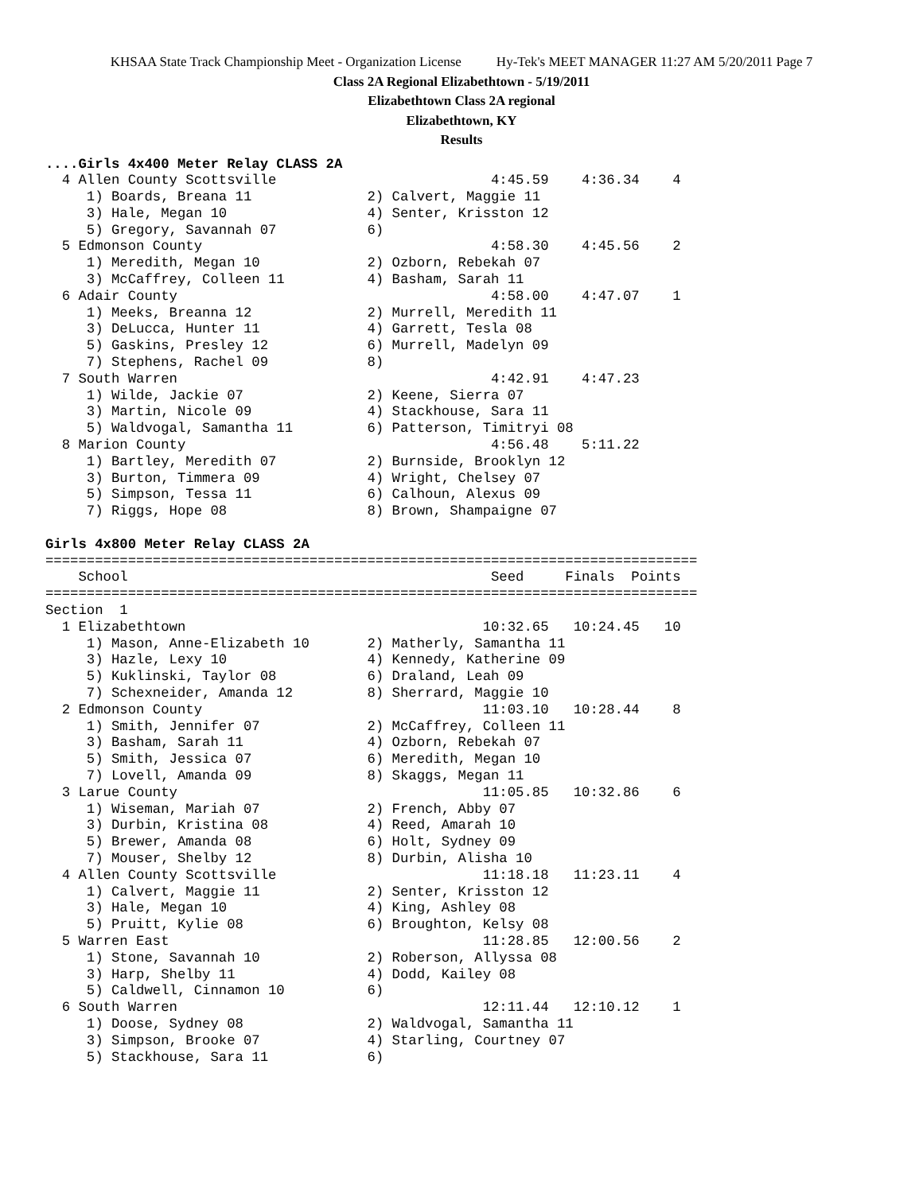KHSAA State Track Championship Meet - Organization License Hy-Tek's MEET MANAGER 11:27 AM 5/20/2011 Page 7
Class 2A Regional Elizabethtown - 5/19/2011
Elizabethtown Class 2A regional
Elizabethtown, KY
Results
....Girls 4x400 Meter Relay CLASS 2A
  4 Allen County Scottsville                          4:45.59    4:36.34    4
     1) Boards, Breana 11              2) Calvert, Maggie 11
     3) Hale, Megan 10                 4) Senter, Krisston 12
     5) Gregory, Savannah 07           6)
  5 Edmonson County                                   4:58.30    4:45.56    2
     1) Meredith, Megan 10             2) Ozborn, Rebekah 07
     3) McCaffrey, Colleen 11          4) Basham, Sarah 11
  6 Adair County                                      4:58.00    4:47.07    1
     1) Meeks, Breanna 12              2) Murrell, Meredith 11
     3) DeLucca, Hunter 11             4) Garrett, Tesla 08
     5) Gaskins, Presley 12            6) Murrell, Madelyn 09
     7) Stephens, Rachel 09            8)
  7 South Warren                                      4:42.91    4:47.23
     1) Wilde, Jackie 07               2) Keene, Sierra 07
     3) Martin, Nicole 09              4) Stackhouse, Sara 11
     5) Waldvogal, Samantha 11         6) Patterson, Timitryi 08
  8 Marion County                                     4:56.48    5:11.22
     1) Bartley, Meredith 07           2) Burnside, Brooklyn 12
     3) Burton, Timmera 09             4) Wright, Chelsey 07
     5) Simpson, Tessa 11              6) Calhoun, Alexus 09
     7) Riggs, Hope 08                 8) Brown, Shampaigne 07
 
Girls 4x800 Meter Relay CLASS 2A
===============================================================================
    School                                            Seed     Finals  Points
===============================================================================
Section  1
  1 Elizabethtown                                    10:32.65   10:24.45   10
     1) Mason, Anne-Elizabeth 10       2) Matherly, Samantha 11
     3) Hazle, Lexy 10                 4) Kennedy, Katherine 09
     5) Kuklinski, Taylor 08           6) Draland, Leah 09
     7) Schexneider, Amanda 12         8) Sherrard, Maggie 10
  2 Edmonson County                                  11:03.10   10:28.44    8
     1) Smith, Jennifer 07             2) McCaffrey, Colleen 11
     3) Basham, Sarah 11               4) Ozborn, Rebekah 07
     5) Smith, Jessica 07              6) Meredith, Megan 10
     7) Lovell, Amanda 09              8) Skaggs, Megan 11
  3 Larue County                                     11:05.85   10:32.86    6
     1) Wiseman, Mariah 07             2) French, Abby 07
     3) Durbin, Kristina 08            4) Reed, Amarah 10
     5) Brewer, Amanda 08              6) Holt, Sydney 09
     7) Mouser, Shelby 12              8) Durbin, Alisha 10
  4 Allen County Scottsville                         11:18.18   11:23.11    4
     1) Calvert, Maggie 11             2) Senter, Krisston 12
     3) Hale, Megan 10                 4) King, Ashley 08
     5) Pruitt, Kylie 08               6) Broughton, Kelsy 08
  5 Warren East                                      11:28.85   12:00.56    2
     1) Stone, Savannah 10             2) Roberson, Allyssa 08
     3) Harp, Shelby 11                4) Dodd, Kailey 08
     5) Caldwell, Cinnamon 10          6)
  6 South Warren                                     12:11.44   12:10.12    1
     1) Doose, Sydney 08               2) Waldvogal, Samantha 11
     3) Simpson, Brooke 07             4) Starling, Courtney 07
     5) Stackhouse, Sara 11            6)